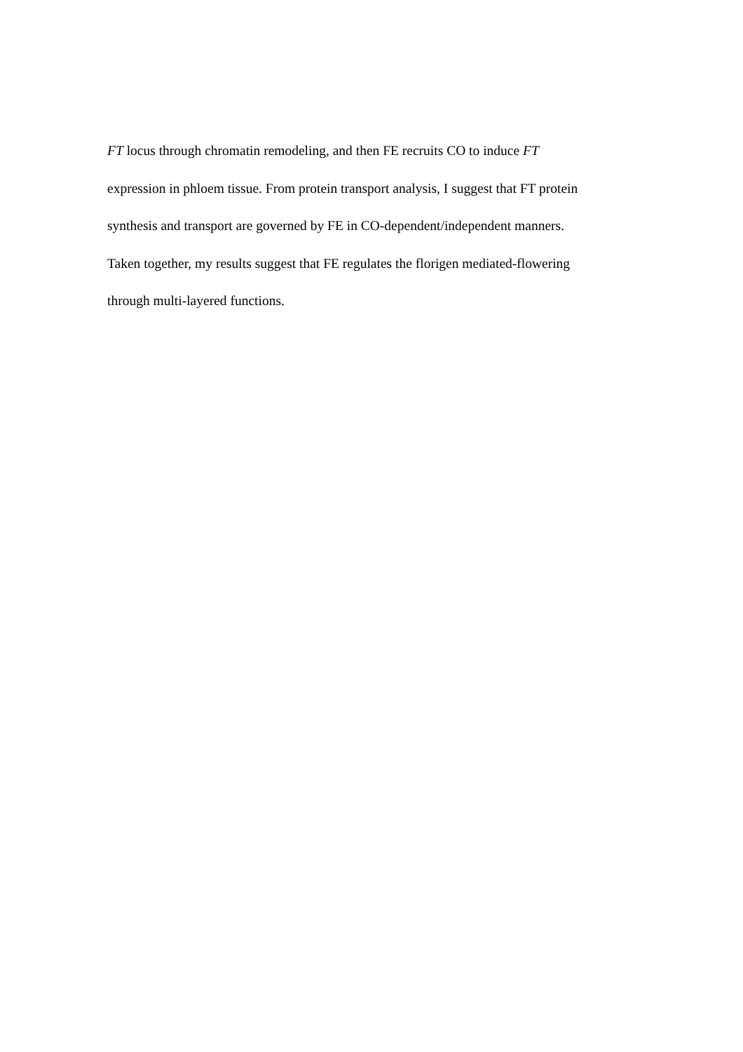FT locus through chromatin remodeling, and then FE recruits CO to induce FT
expression in phloem tissue. From protein transport analysis, I suggest that FT protein
synthesis and transport are governed by FE in CO-dependent/independent manners.
Taken together, my results suggest that FE regulates the florigen mediated-flowering
through multi-layered functions.